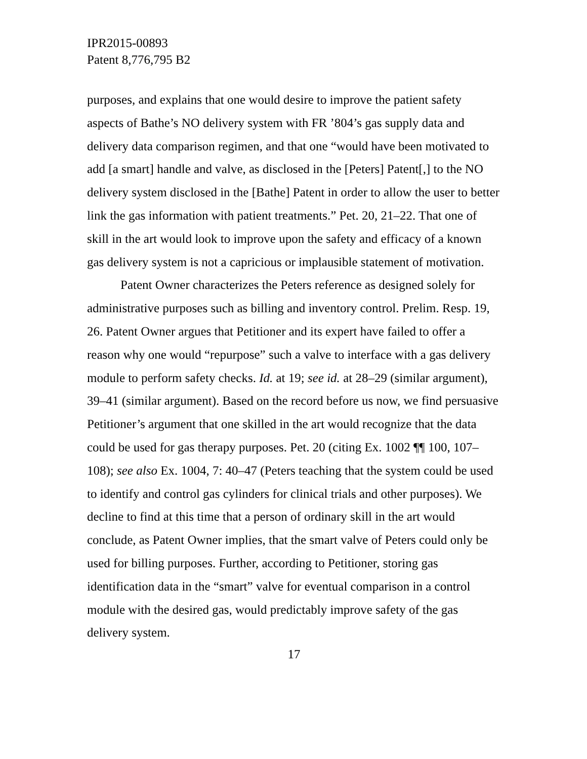IPR2015-00893
Patent 8,776,795 B2
purposes, and explains that one would desire to improve the patient safety aspects of Bathe’s NO delivery system with FR ’804’s gas supply data and delivery data comparison regimen, and that one “would have been motivated to add [a smart] handle and valve, as disclosed in the [Peters] Patent[,] to the NO delivery system disclosed in the [Bathe] Patent in order to allow the user to better link the gas information with patient treatments.” Pet. 20, 21–22. That one of skill in the art would look to improve upon the safety and efficacy of a known gas delivery system is not a capricious or implausible statement of motivation.
Patent Owner characterizes the Peters reference as designed solely for administrative purposes such as billing and inventory control. Prelim. Resp. 19, 26. Patent Owner argues that Petitioner and its expert have failed to offer a reason why one would “repurpose” such a valve to interface with a gas delivery module to perform safety checks. Id. at 19; see id. at 28–29 (similar argument), 39–41 (similar argument). Based on the record before us now, we find persuasive Petitioner’s argument that one skilled in the art would recognize that the data could be used for gas therapy purposes. Pet. 20 (citing Ex. 1002 ¶¶ 100, 107–108); see also Ex. 1004, 7: 40–47 (Peters teaching that the system could be used to identify and control gas cylinders for clinical trials and other purposes). We decline to find at this time that a person of ordinary skill in the art would conclude, as Patent Owner implies, that the smart valve of Peters could only be used for billing purposes. Further, according to Petitioner, storing gas identification data in the “smart” valve for eventual comparison in a control module with the desired gas, would predictably improve safety of the gas delivery system.
17